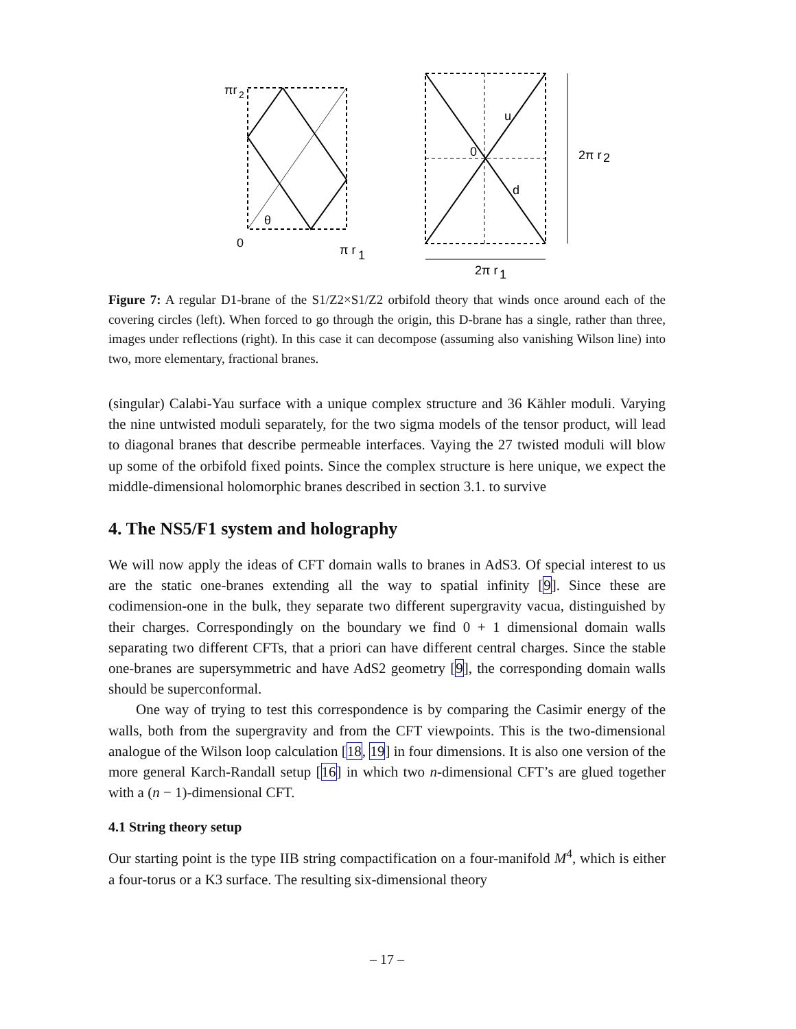πr
2
θ
0
π r
1
u
0
d
2π r
2
2π r
1
Figure 7: A regular D1-brane of the S1/Z2×S1/Z2 orbifold theory that winds once around each of the covering circles (left). When forced to go through the origin, this D-brane has a single, rather than three, images under reflections (right). In this case it can decompose (assuming also vanishing Wilson line) into two, more elementary, fractional branes.
(singular) Calabi-Yau surface with a unique complex structure and 36 Kähler moduli. Varying the nine untwisted moduli separately, for the two sigma models of the tensor product, will lead to diagonal branes that describe permeable interfaces. Vaying the 27 twisted moduli will blow up some of the orbifold fixed points. Since the complex structure is here unique, we expect the middle-dimensional holomorphic branes described in section 3.1. to survive
4. The NS5/F1 system and holography
We will now apply the ideas of CFT domain walls to branes in AdS3. Of special interest to us are the static one-branes extending all the way to spatial infinity [9]. Since these are codimension-one in the bulk, they separate two different supergravity vacua, distinguished by their charges. Correspondingly on the boundary we find 0 + 1 dimensional domain walls separating two different CFTs, that a priori can have different central charges. Since the stable one-branes are supersymmetric and have AdS2 geometry [9], the corresponding domain walls should be superconformal.
One way of trying to test this correspondence is by comparing the Casimir energy of the walls, both from the supergravity and from the CFT viewpoints. This is the two-dimensional analogue of the Wilson loop calculation [18, 19] in four dimensions. It is also one version of the more general Karch-Randall setup [16] in which two n-dimensional CFT’s are glued together with a (n − 1)-dimensional CFT.
4.1 String theory setup
Our starting point is the type IIB string compactification on a four-manifold M<sup>4</sup>, which is either a four-torus or a K3 surface. The resulting six-dimensional theory
– 17 –